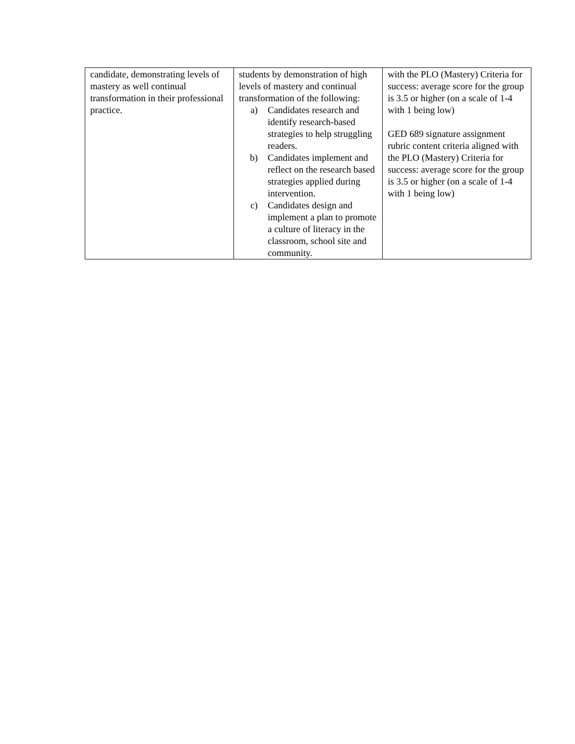| candidate, demonstrating levels of mastery as well continual transformation in their professional practice. | students by demonstration of high levels of mastery and continual transformation of the following: a) Candidates research and identify research-based strategies to help struggling readers. b) Candidates implement and reflect on the research based strategies applied during intervention. c) Candidates design and implement a plan to promote a culture of literacy in the classroom, school site and community. | with the PLO (Mastery) Criteria for success: average score for the group is 3.5 or higher (on a scale of 1-4 with 1 being low) GED 689 signature assignment rubric content criteria aligned with the PLO (Mastery) Criteria for success: average score for the group is 3.5 or higher (on a scale of 1-4 with 1 being low) |